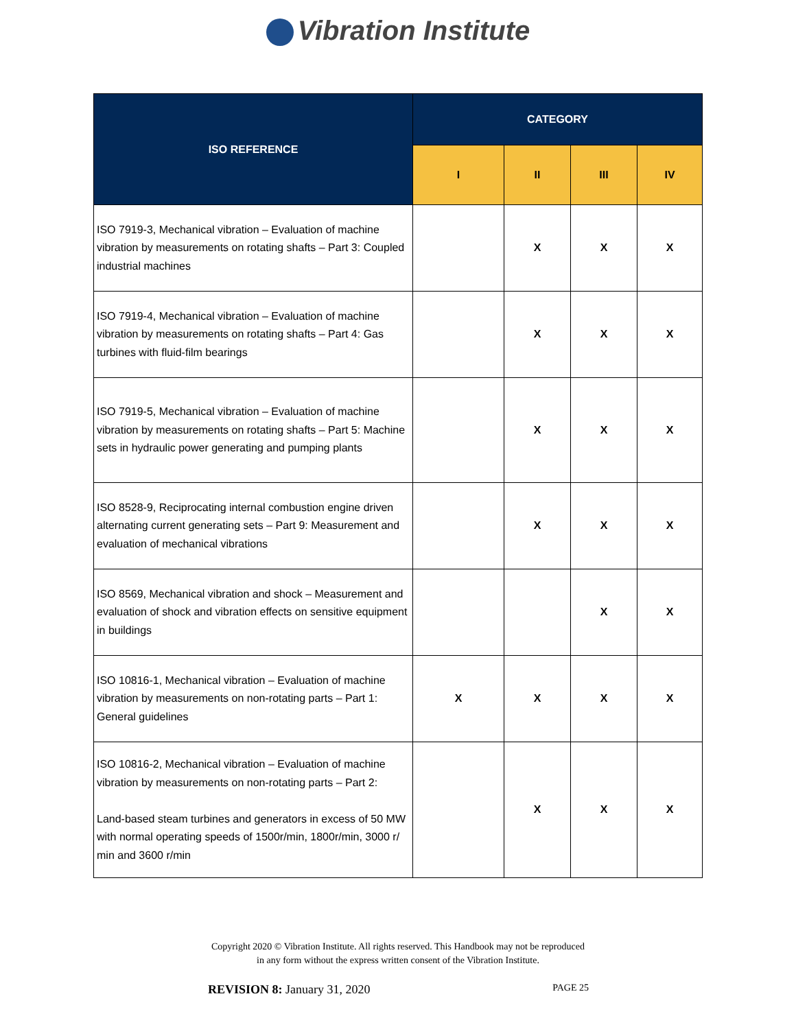Vibration Institute
| ISO REFERENCE | CATEGORY | | | |
| --- | --- | --- | --- | --- |
| | I | II | III | IV |
| ISO 7919-3, Mechanical vibration – Evaluation of machine vibration by measurements on rotating shafts – Part 3: Coupled industrial machines | | X | X | X |
| ISO 7919-4, Mechanical vibration – Evaluation of machine vibration by measurements on rotating shafts – Part 4: Gas turbines with fluid-film bearings | | X | X | X |
| ISO 7919-5, Mechanical vibration – Evaluation of machine vibration by measurements on rotating shafts – Part 5: Machine sets in hydraulic power generating and pumping plants | | X | X | X |
| ISO 8528-9, Reciprocating internal combustion engine driven alternating current generating sets – Part 9: Measurement and evaluation of mechanical vibrations | | X | X | X |
| ISO 8569, Mechanical vibration and shock – Measurement and evaluation of shock and vibration effects on sensitive equipment in buildings | | | X | X |
| ISO 10816-1, Mechanical vibration – Evaluation of machine vibration by measurements on non-rotating parts – Part 1: General guidelines | X | X | X | X |
| ISO 10816-2, Mechanical vibration – Evaluation of machine vibration by measurements on non-rotating parts – Part 2: Land-based steam turbines and generators in excess of 50 MW with normal operating speeds of 1500r/min, 1800r/min, 3000 r/ min and 3600 r/min | | X | X | X |
Copyright 2020 © Vibration Institute. All rights reserved. This Handbook may not be reproduced
in any form without the express written consent of the Vibration Institute.
REVISION 8: January 31, 2020 PAGE 25